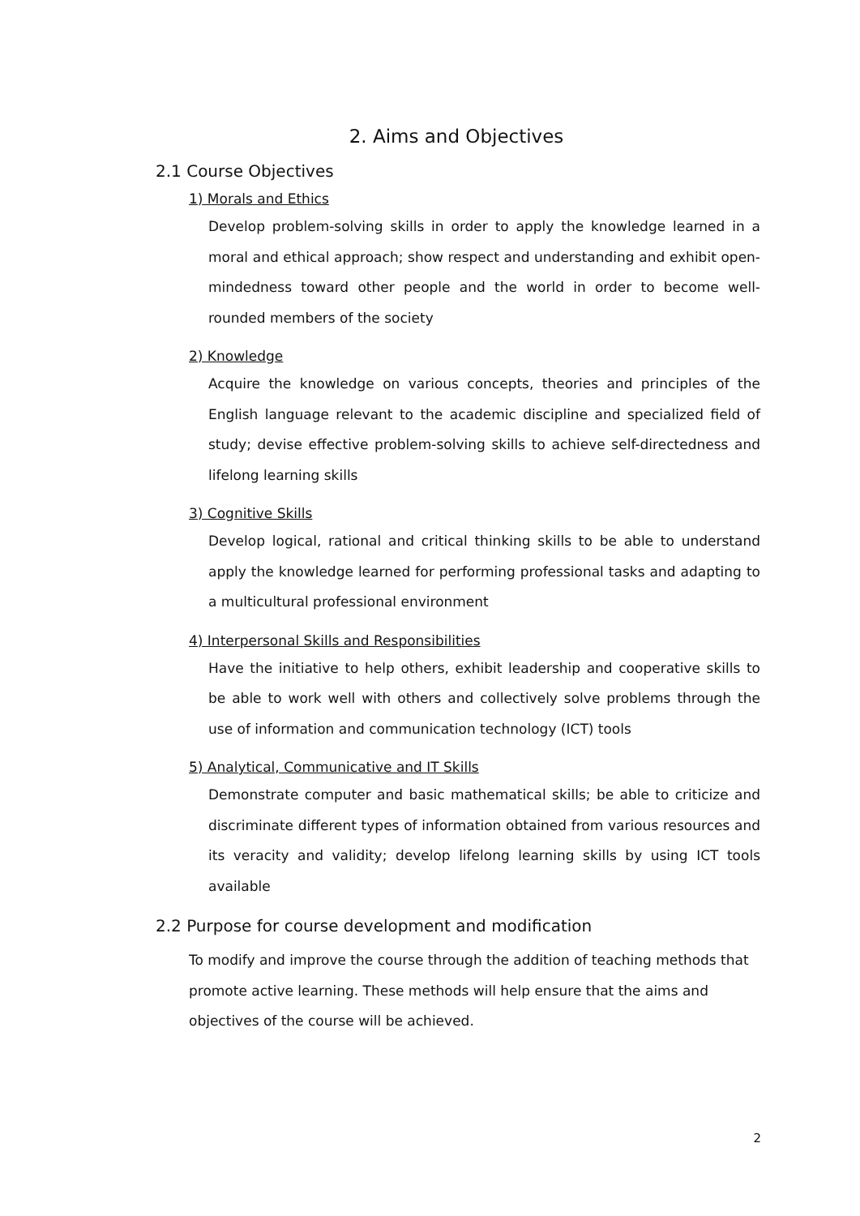2. Aims and Objectives
2.1 Course Objectives
1) Morals and Ethics
Develop problem-solving skills in order to apply the knowledge learned in a moral and ethical approach; show respect and understanding and exhibit open-mindedness toward other people and the world in order to become well-rounded members of the society
2) Knowledge
Acquire the knowledge on various concepts, theories and principles of the English language relevant to the academic discipline and specialized field of study; devise effective problem-solving skills to achieve self-directedness and lifelong learning skills
3) Cognitive Skills
Develop logical, rational and critical thinking skills to be able to understand apply the knowledge learned for performing professional tasks and adapting to a multicultural professional environment
4) Interpersonal Skills and Responsibilities
Have the initiative to help others, exhibit leadership and cooperative skills to be able to work well with others and collectively solve problems through the use of information and communication technology (ICT) tools
5) Analytical, Communicative and IT Skills
Demonstrate computer and basic mathematical skills; be able to criticize and discriminate different types of information obtained from various resources and its veracity and validity; develop lifelong learning skills by using ICT tools available
2.2 Purpose for course development and modification
To modify and improve the course through the addition of teaching methods that promote active learning. These methods will help ensure that the aims and objectives of the course will be achieved.
2